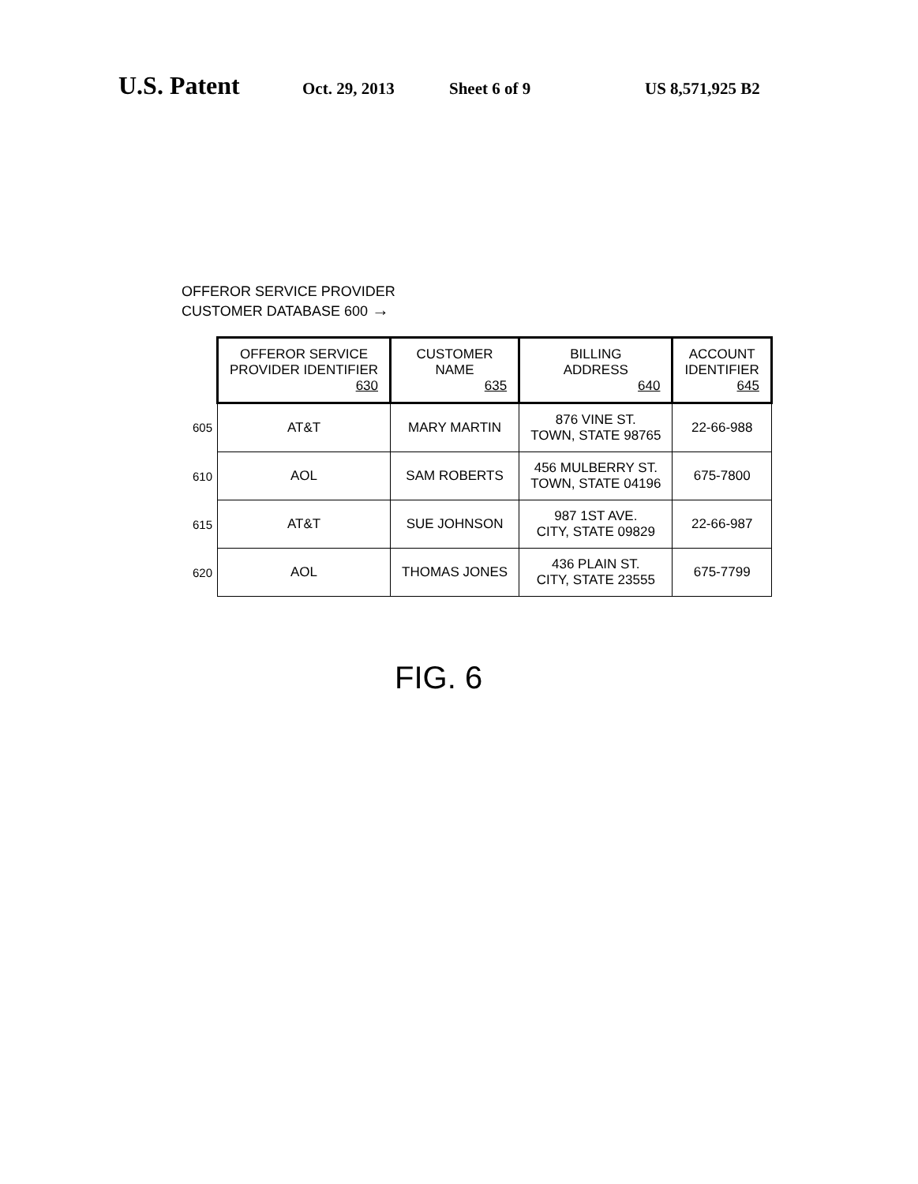U.S. Patent
Oct. 29, 2013 Sheet 6 of 9 US 8,571,925 B2
OFFEROR SERVICE PROVIDER
CUSTOMER DATABASE 600 →
| | OFFEROR SERVICE PROVIDER IDENTIFIER 630 | CUSTOMER NAME 635 | BILLING ADDRESS 640 | ACCOUNT IDENTIFIER 645 |
| 605 | AT&T | MARY MARTIN | 876 VINE ST. TOWN, STATE 98765 | 22-66-988 |
| 610 | AOL | SAM ROBERTS | 456 MULBERRY ST. TOWN, STATE 04196 | 675-7800 |
| 615 | AT&T | SUE JOHNSON | 987 1ST AVE. CITY, STATE 09829 | 22-66-987 |
| 620 | AOL | THOMAS JONES | 436 PLAIN ST. CITY, STATE 23555 | 675-7799 |
FIG. 6